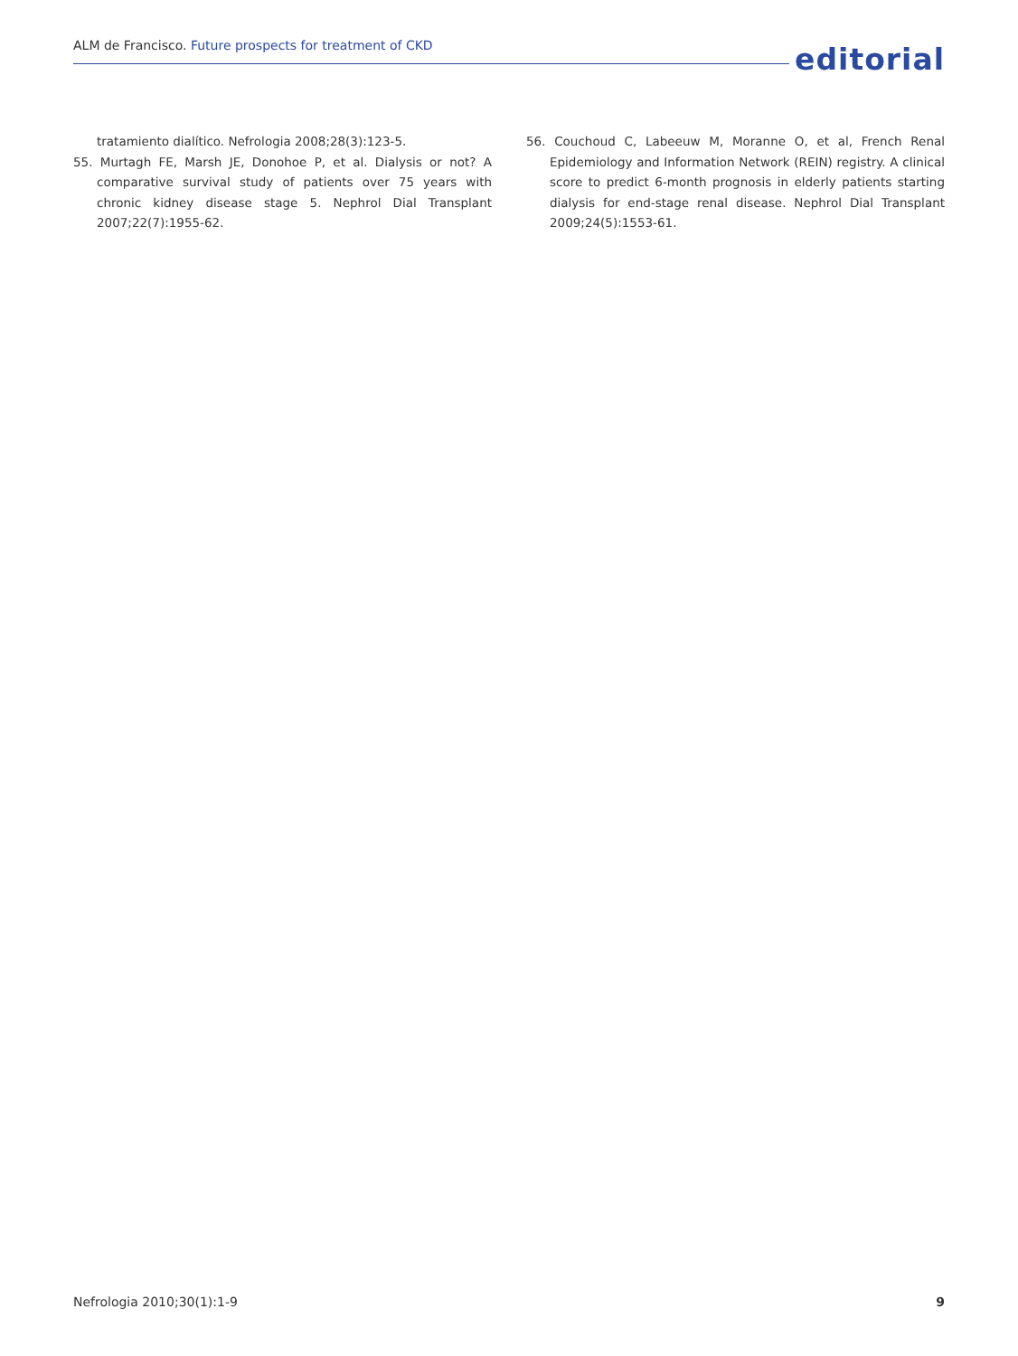ALM de Francisco. Future prospects for treatment of CKD
editorial
tratamiento dialítico. Nefrologia 2008;28(3):123-5.
55. Murtagh FE, Marsh JE, Donohoe P, et al. Dialysis or not? A comparative survival study of patients over 75 years with chronic kidney disease stage 5. Nephrol Dial Transplant 2007;22(7):1955-62.
56. Couchoud C, Labeeuw M, Moranne O, et al, French Renal Epidemiology and Information Network (REIN) registry. A clinical score to predict 6-month prognosis in elderly patients starting dialysis for end-stage renal disease. Nephrol Dial Transplant 2009;24(5):1553-61.
Nefrologia 2010;30(1):1-9 9